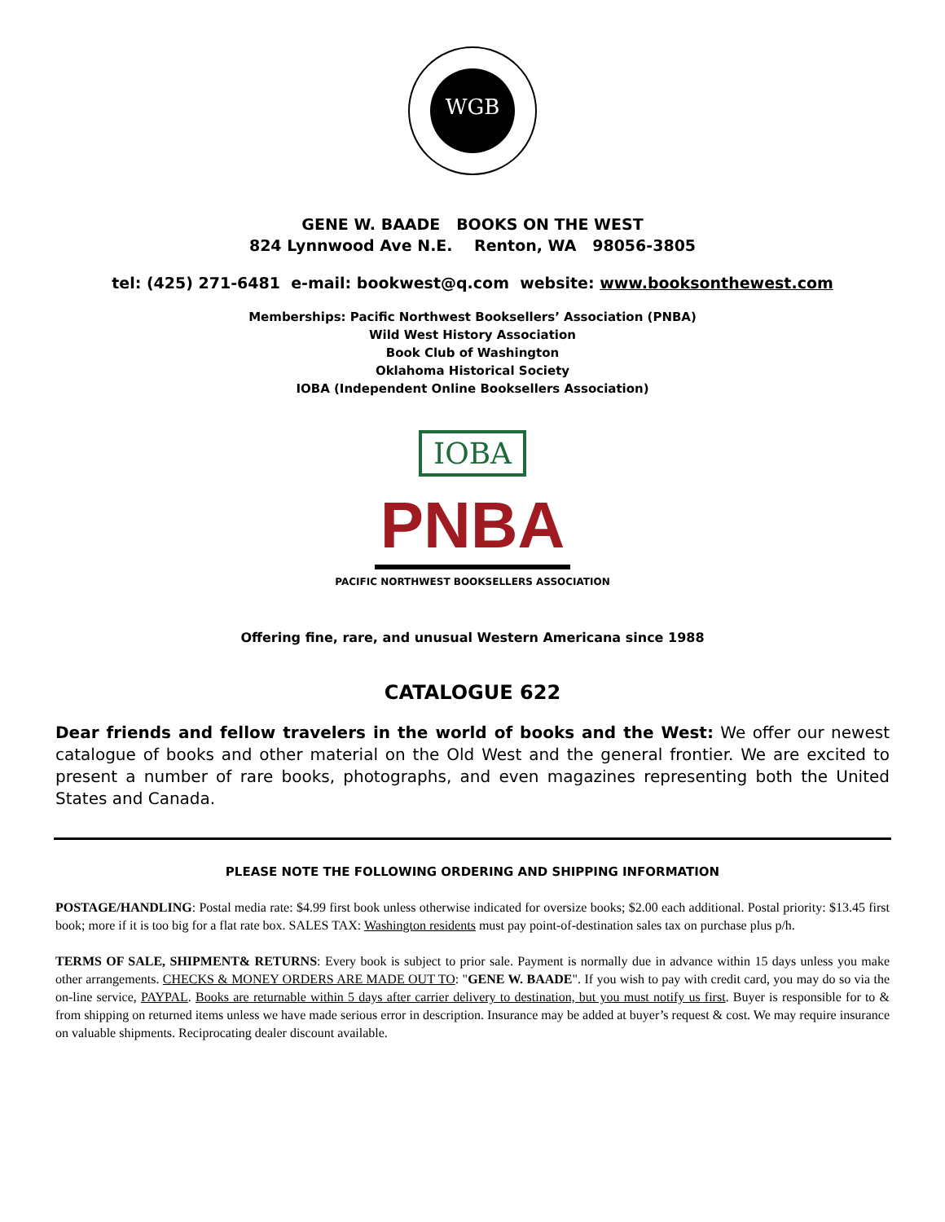WGB
GENE W. BAADE BOOKS ON THE WEST
824 Lynnwood Ave N.E. Renton, WA 98056-3805
tel: (425) 271-6481 e-mail: bookwest@q.com website: www.booksonthewest.com
Memberships: Pacific Northwest Booksellers’ Association (PNBA)
Wild West History Association
Book Club of Washington
Oklahoma Historical Society
IOBA (Independent Online Booksellers Association)
IOBA
PNBA
PACIFIC NORTHWEST BOOKSELLERS ASSOCIATION
Offering fine, rare, and unusual Western Americana since 1988
CATALOGUE 622
Dear friends and fellow travelers in the world of books and the West: We offer our newest catalogue of books and other material on the Old West and the general frontier. We are excited to present a number of rare books, photographs, and even magazines representing both the United States and Canada.
PLEASE NOTE THE FOLLOWING ORDERING AND SHIPPING INFORMATION
POSTAGE/HANDLING: Postal media rate: $4.99 first book unless otherwise indicated for oversize books; $2.00 each additional. Postal priority: $13.45 first book; more if it is too big for a flat rate box. SALES TAX: Washington residents must pay point-of-destination sales tax on purchase plus p/h.
TERMS OF SALE, SHIPMENT& RETURNS: Every book is subject to prior sale. Payment is normally due in advance within 15 days unless you make other arrangements. CHECKS & MONEY ORDERS ARE MADE OUT TO: "GENE W. BAADE". If you wish to pay with credit card, you may do so via the on-line service, PAYPAL. Books are returnable within 5 days after carrier delivery to destination, but you must notify us first. Buyer is responsible for to & from shipping on returned items unless we have made serious error in description. Insurance may be added at buyer’s request & cost. We may require insurance on valuable shipments. Reciprocating dealer discount available.